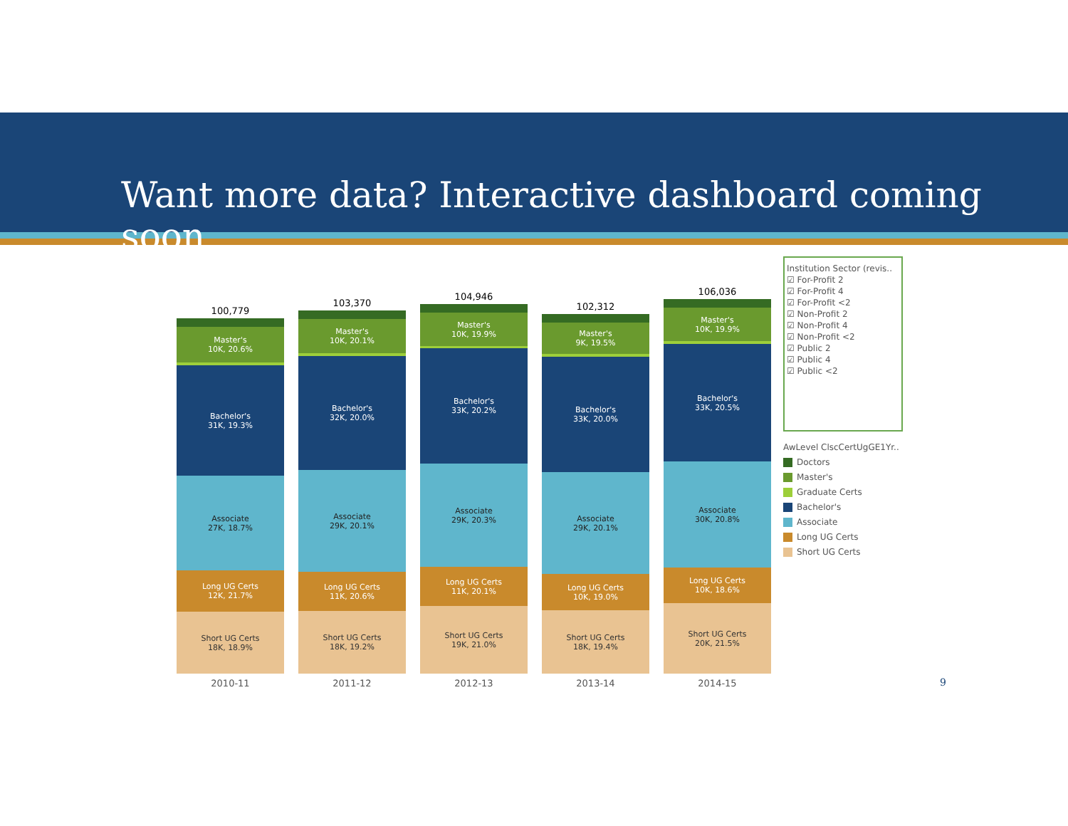Want more data? Interactive dashboard coming soon
100,779
Master's
10K, 20.6%
Bachelor's
31K, 19.3%
Associate
27K, 18.7%
Long UG Certs
12K, 21.7%
Short UG Certs
18K, 18.9%
103,370
Master's
10K, 20.1%
Bachelor's
32K, 20.0%
Associate
29K, 20.1%
Long UG Certs
11K, 20.6%
Short UG Certs
18K, 19.2%
104,946
Master's
10K, 19.9%
Bachelor's
33K, 20.2%
Associate
29K, 20.3%
Long UG Certs
11K, 20.1%
Short UG Certs
19K, 21.0%
102,312
Master's
9K, 19.5%
Bachelor's
33K, 20.0%
Associate
29K, 20.1%
Long UG Certs
10K, 19.0%
Short UG Certs
18K, 19.4%
106,036
Master's
10K, 19.9%
Bachelor's
33K, 20.5%
Associate
30K, 20.8%
Long UG Certs
10K, 18.6%
Short UG Certs
20K, 21.5%
2010-11 2011-12 2012-13 2013-14 2014-15
Institution Sector (revis..
☑ For-Profit 2
☑ For-Profit 4
☑ For-Profit <2
☑ Non-Profit 2
☑ Non-Profit 4
☑ Non-Profit <2
☑ Public 2
☑ Public 4
☑ Public <2
AwLevel ClscCertUgGE1Yr..
Doctors
Master's
Graduate Certs
Bachelor's
Associate
Long UG Certs
Short UG Certs
9